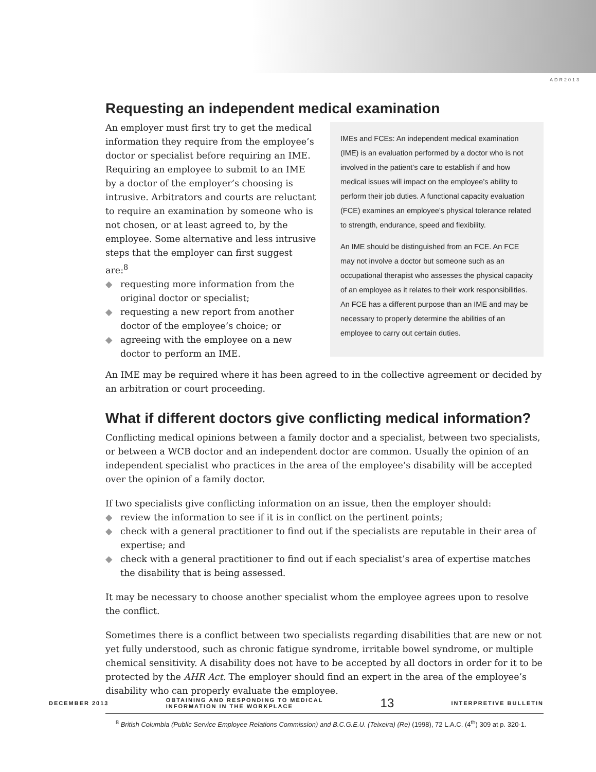ADR2013
Requesting an independent medical examination
IMEs and FCEs: An independent medical examination (IME) is an evaluation performed by a doctor who is not involved in the patient’s care to establish if and how medical issues will impact on the employee’s ability to perform their job duties. A functional capacity evaluation (FCE) examines an employee’s physical tolerance related to strength, endurance, speed and flexibility.
An IME should be distinguished from an FCE. An FCE may not involve a doctor but someone such as an occupational therapist who assesses the physical capacity of an employee as it relates to their work responsibilities. An FCE has a different purpose than an IME and may be necessary to properly determine the abilities of an employee to carry out certain duties.
An employer must first try to get the medical information they require from the employee’s doctor or specialist before requiring an IME. Requiring an employee to submit to an IME by a doctor of the employer’s choosing is intrusive. Arbitrators and courts are reluctant to require an examination by someone who is not chosen, or at least agreed to, by the employee. Some alternative and less intrusive steps that the employer can first suggest are:<sup>8</sup>
◆ requesting more information from the original doctor or specialist;
◆ requesting a new report from another doctor of the employee’s choice; or
◆ agreeing with the employee on a new doctor to perform an IME.
An IME may be required where it has been agreed to in the collective agreement or decided by an arbitration or court proceeding.
What if different doctors give conflicting medical information?
Conflicting medical opinions between a family doctor and a specialist, between two specialists, or between a WCB doctor and an independent doctor are common. Usually the opinion of an independent specialist who practices in the area of the employee’s disability will be accepted over the opinion of a family doctor.
If two specialists give conflicting information on an issue, then the employer should:
◆ review the information to see if it is in conflict on the pertinent points;
◆ check with a general practitioner to find out if the specialists are reputable in their area of expertise; and
◆ check with a general practitioner to find out if each specialist’s area of expertise matches the disability that is being assessed.
It may be necessary to choose another specialist whom the employee agrees upon to resolve the conflict.
Sometimes there is a conflict between two specialists regarding disabilities that are new or not yet fully understood, such as chronic fatigue syndrome, irritable bowel syndrome, or multiple chemical sensitivity. A disability does not have to be accepted by all doctors in order for it to be protected by the AHR Act. The employer should find an expert in the area of the employee’s disability who can properly evaluate the employee.
<sup>8</sup> British Columbia (Public Service Employee Relations Commission) and B.C.G.E.U. (Teixeira) (Re) (1998), 72 L.A.C. (4<sup>th</sup>) 309 at p. 320-1.
DECEMBER 2013
OBTAINING AND RESPONDING TO MEDICAL
INFORMATION IN THE WORKPLACE
13
INTERPRETIVE BULLETIN